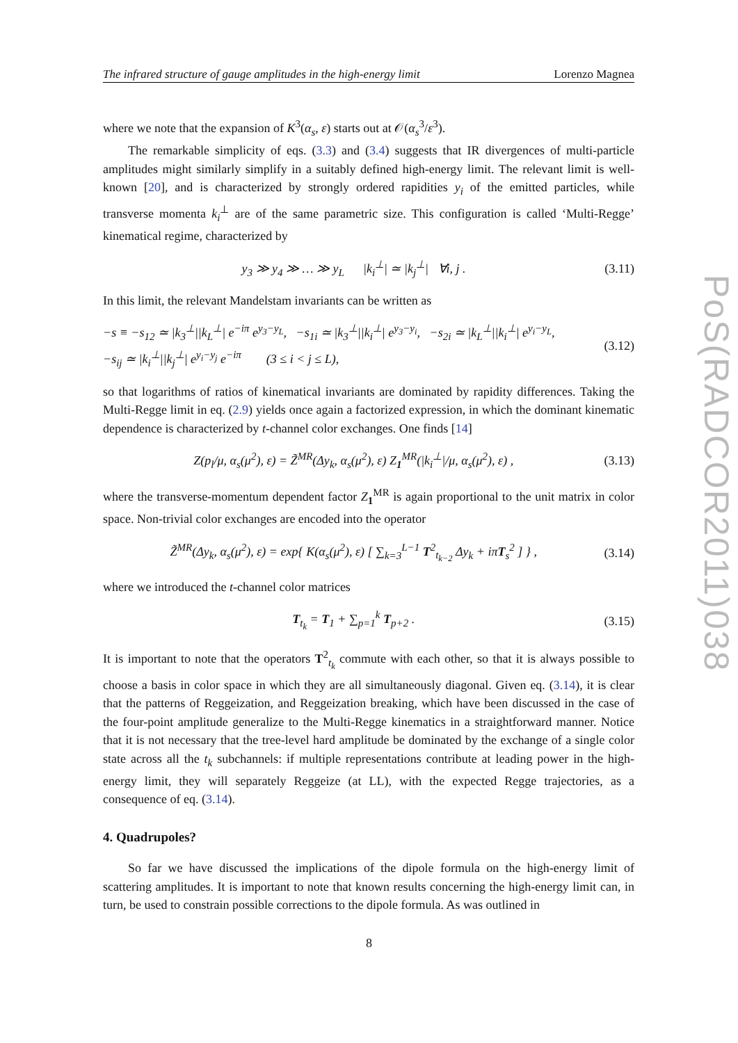The infrared structure of gauge amplitudes in the high-energy limit Lorenzo Magnea
where we note that the expansion of K<sup>3</sup>(α<sub>s</sub>, ε) starts out at 𝒪(α<sub>s</sub><sup>3</sup>/ε<sup>3</sup>).
The remarkable simplicity of eqs. (3.3) and (3.4) suggests that IR divergences of multi-particle amplitudes might similarly simplify in a suitably defined high-energy limit. The relevant limit is well-known [20], and is characterized by strongly ordered rapidities y<sub>i</sub> of the emitted particles, while transverse momenta k<sub>i</sub><sup>⊥</sup> are of the same parametric size. This configuration is called ‘Multi-Regge’ kinematical regime, characterized by
y<sub>3</sub> ≫ y<sub>4</sub> ≫ … ≫ y<sub>L</sub> |k<sub>i</sub><sup>⊥</sup>| ≃ |k<sub>j</sub><sup>⊥</sup>| ∀i, j . (3.11)
In this limit, the relevant Mandelstam invariants can be written as
−s ≡ −s<sub>12</sub> ≃ |k<sub>3</sub><sup>⊥</sup>||k<sub>L</sub><sup>⊥</sup>| e<sup>−iπ</sup> e<sup>y<sub>3</sub>−y<sub>L</sub></sup>, −s<sub>1i</sub> ≃ |k<sub>3</sub><sup>⊥</sup>||k<sub>i</sub><sup>⊥</sup>| e<sup>y<sub>3</sub>−y<sub>i</sub></sup>, −s<sub>2i</sub> ≃ |k<sub>L</sub><sup>⊥</sup>||k<sub>i</sub><sup>⊥</sup>| e<sup>y<sub>i</sub>−y<sub>L</sub></sup>,
−s<sub>ij</sub> ≃ |k<sub>i</sub><sup>⊥</sup>||k<sub>j</sub><sup>⊥</sup>| e<sup>y<sub>i</sub>−y<sub>j</sub></sup> e<sup>−iπ</sup> (3 ≤ i < j ≤ L), (3.12)
so that logarithms of ratios of kinematical invariants are dominated by rapidity differences. Taking the Multi-Regge limit in eq. (2.9) yields once again a factorized expression, in which the dominant kinematic dependence is characterized by t-channel color exchanges. One finds [14]
Z(p<sub>l</sub>/μ, α<sub>s</sub>(μ<sup>2</sup>), ε) = Z̃<sup>MR</sup>(Δy<sub>k</sub>, α<sub>s</sub>(μ<sup>2</sup>), ε) Z<sub>1</sub><sup>MR</sup>(|k<sub>i</sub><sup>⊥</sup>|/μ, α<sub>s</sub>(μ<sup>2</sup>), ε) , (3.13)
where the transverse-momentum dependent factor Z<sub>1</sub><sup>MR</sup> is again proportional to the unit matrix in color space. Non-trivial color exchanges are encoded into the operator
Z̃<sup>MR</sup>(Δy<sub>k</sub>, α<sub>s</sub>(μ<sup>2</sup>), ε) = exp{ K(α<sub>s</sub>(μ<sup>2</sup>), ε) [ ∑<sub>k=3</sub><sup>L−1</sup> T<sup>2</sup><sub>t<sub>k−2</sub></sub> Δy<sub>k</sub> + iπT<sub>s</sub><sup>2</sup> ] } , (3.14)
where we introduced the t-channel color matrices
T<sub>t<sub>k</sub></sub> = T<sub>1</sub> + ∑<sub>p=1</sub><sup>k</sup> T<sub>p+2</sub> . (3.15)
It is important to note that the operators T<sup>2</sup><sub>t<sub>k</sub></sub> commute with each other, so that it is always possible to choose a basis in color space in which they are all simultaneously diagonal. Given eq. (3.14), it is clear that the patterns of Reggeization, and Reggeization breaking, which have been discussed in the case of the four-point amplitude generalize to the Multi-Regge kinematics in a straightforward manner. Notice that it is not necessary that the tree-level hard amplitude be dominated by the exchange of a single color state across all the t<sub>k</sub> subchannels: if multiple representations contribute at leading power in the high-energy limit, they will separately Reggeize (at LL), with the expected Regge trajectories, as a consequence of eq. (3.14).
4. Quadrupoles?
So far we have discussed the implications of the dipole formula on the high-energy limit of scattering amplitudes. It is important to note that known results concerning the high-energy limit can, in turn, be used to constrain possible corrections to the dipole formula. As was outlined in
PoS(RADCOR2011)038
8